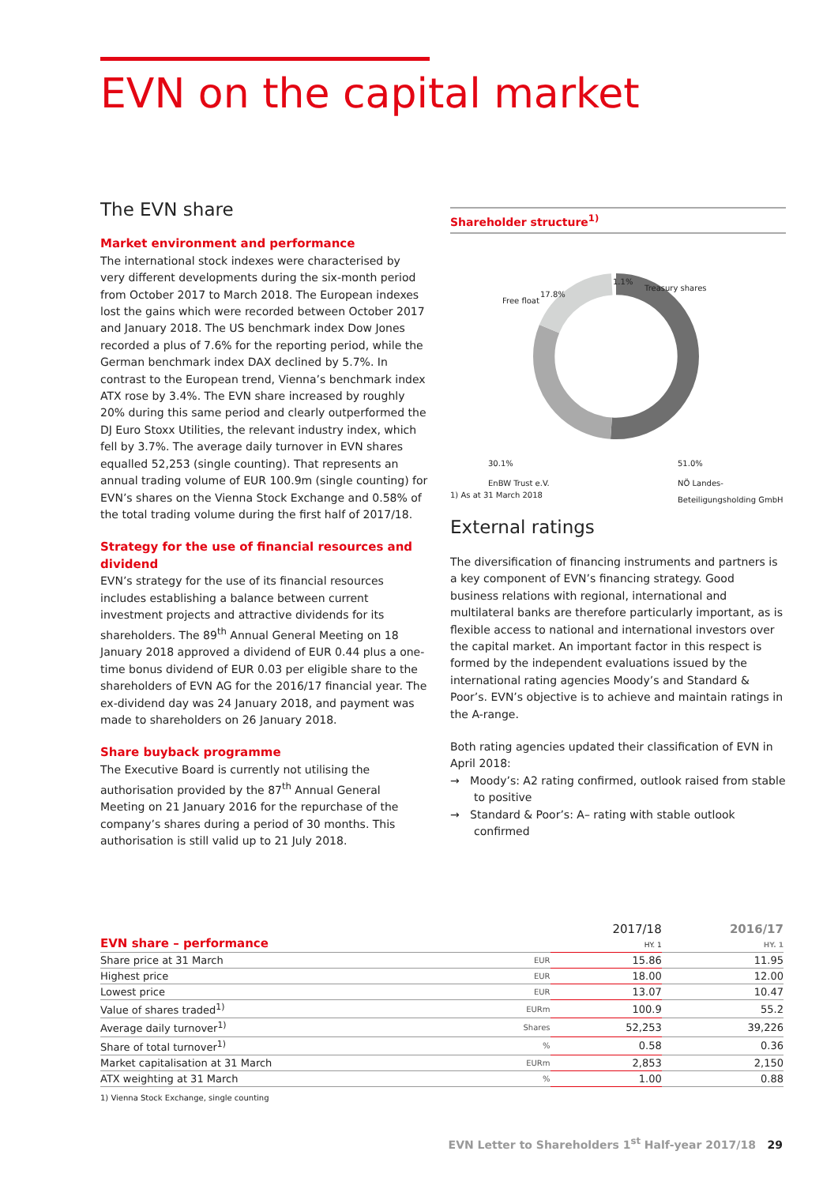EVN on the capital market
The EVN share
Market environment and performance
The international stock indexes were characterised by very different developments during the six-month period from October 2017 to March 2018. The European indexes lost the gains which were recorded between October 2017 and January 2018. The US benchmark index Dow Jones recorded a plus of 7.6% for the reporting period, while the German benchmark index DAX declined by 5.7%. In contrast to the European trend, Vienna’s benchmark index ATX rose by 3.4%. The EVN share increased by roughly 20% during this same period and clearly outperformed the DJ Euro Stoxx Utilities, the relevant industry index, which fell by 3.7%. The average daily turnover in EVN shares equalled 52,253 (single counting). That represents an annual trading volume of EUR 100.9m (single counting) for EVN’s shares on the Vienna Stock Exchange and 0.58% of the total trading volume during the first half of 2017/18.
Strategy for the use of financial resources and dividend
EVN’s strategy for the use of its financial resources includes establishing a balance between current investment projects and attractive dividends for its shareholders. The 89<sup>th</sup> Annual General Meeting on 18 January 2018 approved a dividend of EUR 0.44 plus a one-time bonus dividend of EUR 0.03 per eligible share to the shareholders of EVN AG for the 2016/17 financial year. The ex-dividend day was 24 January 2018, and payment was made to shareholders on 26 January 2018.
Share buyback programme
The Executive Board is currently not utilising the authorisation provided by the 87<sup>th</sup> Annual General Meeting on 21 January 2016 for the repurchase of the company’s shares during a period of 30 months. This authorisation is still valid up to 21 July 2018.
Shareholder structure<sup>1)</sup>
1.1%
Treasury shares
Free float
17.8%
30.1%
EnBW Trust e.V.
51.0%
NÖ Landes-
Beteiligungsholding GmbH
1) As at 31 March 2018
External ratings
The diversification of financing instruments and partners is a key component of EVN’s financing strategy. Good business relations with regional, international and multilateral banks are therefore particularly important, as is flexible access to national and international investors over the capital market. An important factor in this respect is formed by the independent evaluations issued by the international rating agencies Moody’s and Standard & Poor’s. EVN’s objective is to achieve and maintain ratings in the A-range.
Both rating agencies updated their classification of EVN in April 2018:
→ Moody’s: A2 rating confirmed, outlook raised from stable to positive
→ Standard & Poor’s: A– rating with stable outlook confirmed
| EVN share – performance | | 2017/18 HY. 1 | 2016/17 HY. 1 |
| --- | --- | --- | --- |
| Share price at 31 March | EUR | 15.86 | 11.95 |
| Highest price | EUR | 18.00 | 12.00 |
| Lowest price | EUR | 13.07 | 10.47 |
| Value of shares traded<sup>1)</sup> | EURm | 100.9 | 55.2 |
| Average daily turnover<sup>1)</sup> | Shares | 52,253 | 39,226 |
| Share of total turnover<sup>1)</sup> | % | 0.58 | 0.36 |
| Market capitalisation at 31 March | EURm | 2,853 | 2,150 |
| ATX weighting at 31 March | % | 1.00 | 0.88 |
| 1) Vienna Stock Exchange, single counting | | | |
EVN Letter to Shareholders 1<sup>st</sup> Half-year 2017/18 29